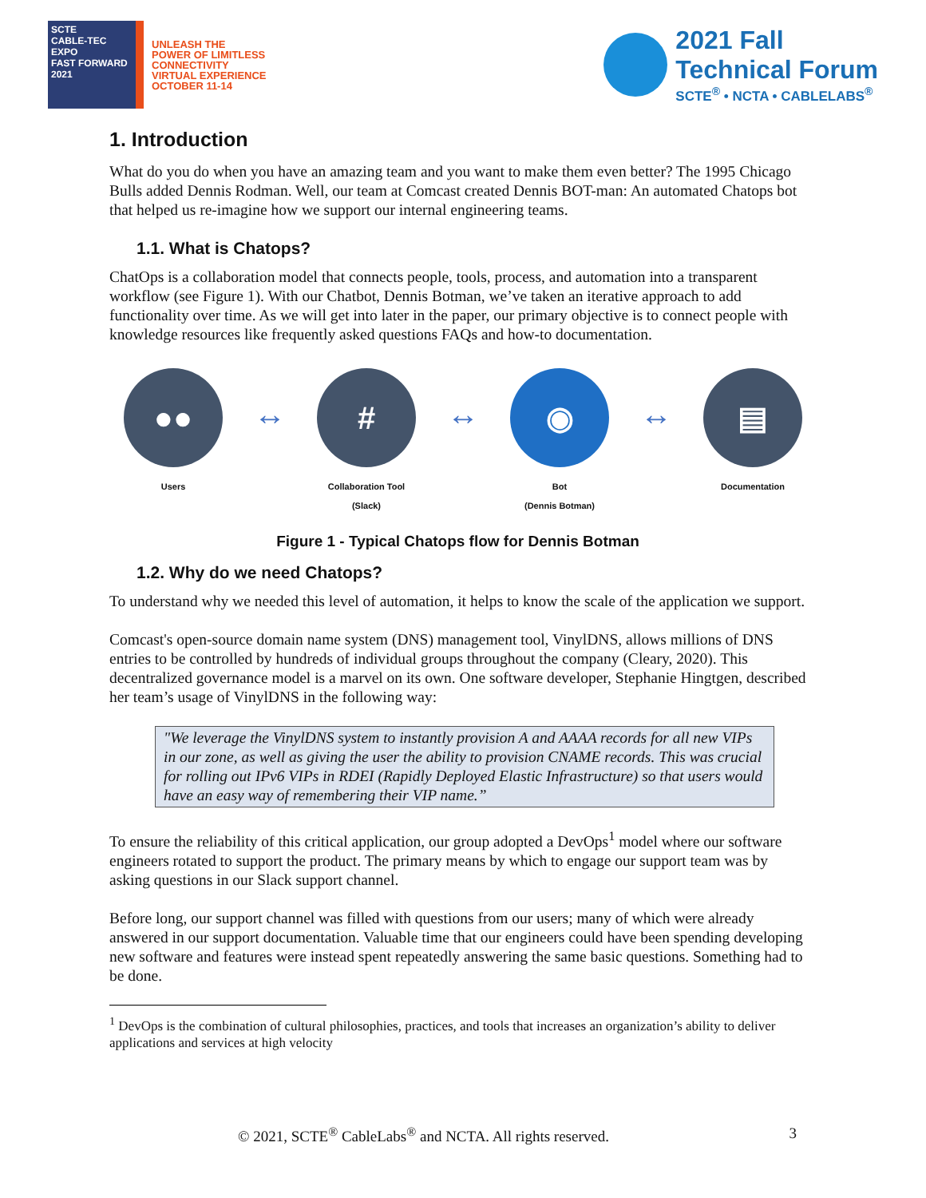SCTE
CABLE-TEC EXPO
FAST FORWARD 2021
UNLEASH THE
POWER OF LIMITLESS
CONNECTIVITY
VIRTUAL EXPERIENCE
OCTOBER 11-14
2021 Fall
Technical Forum
SCTE<sup>®</sup> • NCTA • CABLELABS<sup>®</sup>
1. Introduction
What do you do when you have an amazing team and you want to make them even better? The 1995 Chicago Bulls added Dennis Rodman. Well, our team at Comcast created Dennis BOT-man: An automated Chatops bot that helped us re-imagine how we support our internal engineering teams.
1.1. What is Chatops?
ChatOps is a collaboration model that connects people, tools, process, and automation into a transparent workflow (see Figure 1). With our Chatbot, Dennis Botman, we’ve taken an iterative approach to add functionality over time. As we will get into later in the paper, our primary objective is to connect people with knowledge resources like frequently asked questions FAQs and how-to documentation.
●●
Users
↔
#
Collaboration Tool
(Slack)
↔
◉
Bot
(Dennis Botman)
↔
▤
Documentation
Figure 1 - Typical Chatops flow for Dennis Botman
1.2. Why do we need Chatops?
To understand why we needed this level of automation, it helps to know the scale of the application we support.
Comcast's open-source domain name system (DNS) management tool, VinylDNS, allows millions of DNS entries to be controlled by hundreds of individual groups throughout the company (Cleary, 2020). This decentralized governance model is a marvel on its own. One software developer, Stephanie Hingtgen, described her team’s usage of VinylDNS in the following way:
"We leverage the VinylDNS system to instantly provision A and AAAA records for all new VIPs in our zone, as well as giving the user the ability to provision CNAME records. This was crucial for rolling out IPv6 VIPs in RDEI (Rapidly Deployed Elastic Infrastructure) so that users would have an easy way of remembering their VIP name.”
To ensure the reliability of this critical application, our group adopted a DevOps<sup>1</sup> model where our software engineers rotated to support the product. The primary means by which to engage our support team was by asking questions in our Slack support channel.
Before long, our support channel was filled with questions from our users; many of which were already answered in our support documentation. Valuable time that our engineers could have been spending developing new software and features were instead spent repeatedly answering the same basic questions. Something had to be done.
<sup>1</sup> DevOps is the combination of cultural philosophies, practices, and tools that increases an organization’s ability to deliver applications and services at high velocity
© 2021, SCTE<sup>®</sup> CableLabs<sup>®</sup> and NCTA. All rights reserved. 3